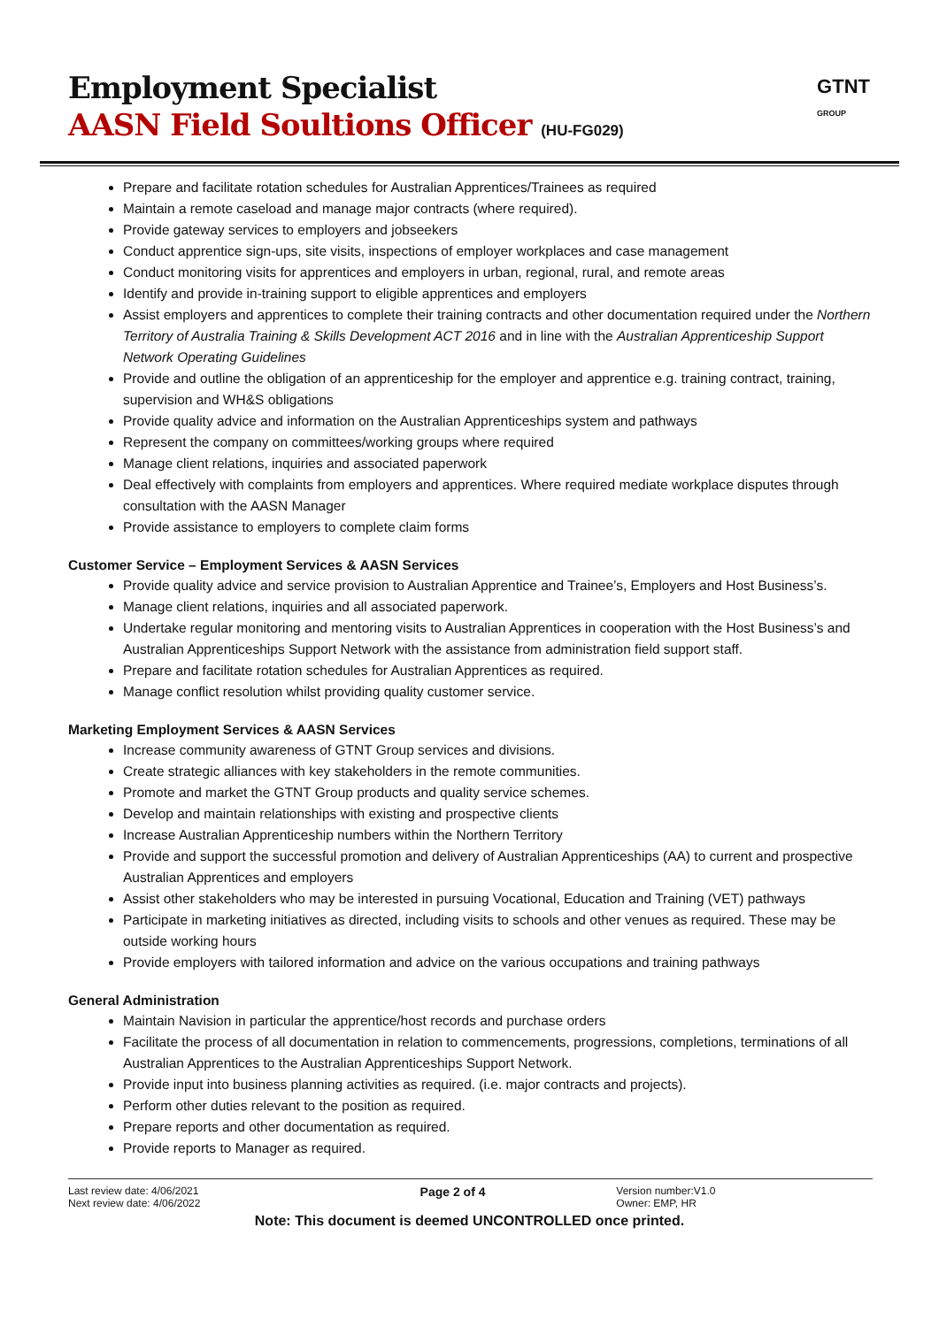Employment Specialist
AASN Field Soultions Officer (HU-FG029)
GTNT
GROUP
Prepare and facilitate rotation schedules for Australian Apprentices/Trainees as required
Maintain a remote caseload and manage major contracts (where required).
Provide gateway services to employers and jobseekers
Conduct apprentice sign-ups, site visits, inspections of employer workplaces and case management
Conduct monitoring visits for apprentices and employers in urban, regional, rural, and remote areas
Identify and provide in-training support to eligible apprentices and employers
Assist employers and apprentices to complete their training contracts and other documentation required under the Northern Territory of Australia Training & Skills Development ACT 2016 and in line with the Australian Apprenticeship Support Network Operating Guidelines
Provide and outline the obligation of an apprenticeship for the employer and apprentice e.g. training contract, training, supervision and WH&S obligations
Provide quality advice and information on the Australian Apprenticeships system and pathways
Represent the company on committees/working groups where required
Manage client relations, inquiries and associated paperwork
Deal effectively with complaints from employers and apprentices. Where required mediate workplace disputes through consultation with the AASN Manager
Provide assistance to employers to complete claim forms
Customer Service – Employment Services & AASN Services
Provide quality advice and service provision to Australian Apprentice and Trainee’s, Employers and Host Business’s.
Manage client relations, inquiries and all associated paperwork.
Undertake regular monitoring and mentoring visits to Australian Apprentices in cooperation with the Host Business’s and Australian Apprenticeships Support Network with the assistance from administration field support staff.
Prepare and facilitate rotation schedules for Australian Apprentices as required.
Manage conflict resolution whilst providing quality customer service.
Marketing Employment Services & AASN Services
Increase community awareness of GTNT Group services and divisions.
Create strategic alliances with key stakeholders in the remote communities.
Promote and market the GTNT Group products and quality service schemes.
Develop and maintain relationships with existing and prospective clients
Increase Australian Apprenticeship numbers within the Northern Territory
Provide and support the successful promotion and delivery of Australian Apprenticeships (AA) to current and prospective Australian Apprentices and employers
Assist other stakeholders who may be interested in pursuing Vocational, Education and Training (VET) pathways
Participate in marketing initiatives as directed, including visits to schools and other venues as required. These may be outside working hours
Provide employers with tailored information and advice on the various occupations and training pathways
General Administration
Maintain Navision in particular the apprentice/host records and purchase orders
Facilitate the process of all documentation in relation to commencements, progressions, completions, terminations of all Australian Apprentices to the Australian Apprenticeships Support Network.
Provide input into business planning activities as required. (i.e. major contracts and projects).
Perform other duties relevant to the position as required.
Prepare reports and other documentation as required.
Provide reports to Manager as required.
Last review date: 4/06/2021
Next review date: 4/06/2022
Page 2 of 4
Version number:V1.0
Owner: EMP, HR
Note: This document is deemed UNCONTROLLED once printed.